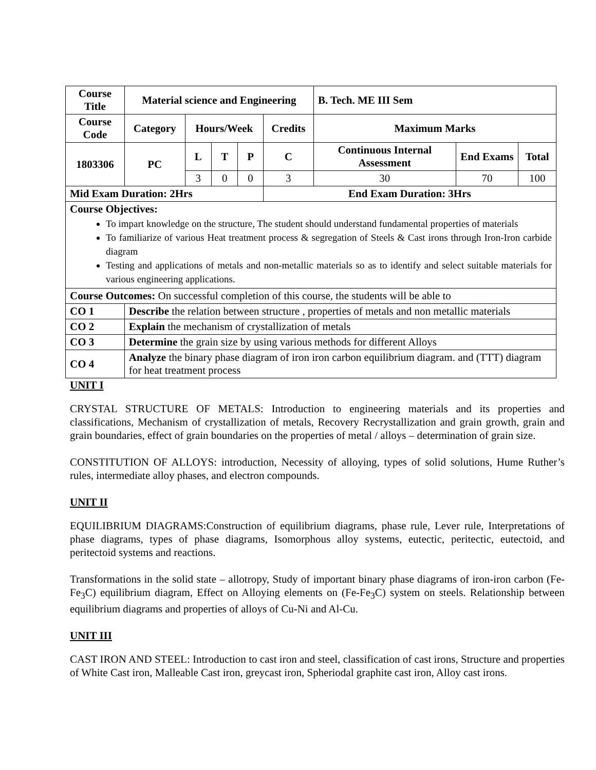| Course Title | Material science and Engineering | | | | | B. Tech. ME III Sem | | |
| --- | --- | --- | --- | --- | --- | --- | --- | --- |
| Course Code | Category | Hours/Week | | | Credits | Maximum Marks | | |
| 1803306 | PC | L | T | P | C | Continuous Internal Assessment | End Exams | Total |
| | | 3 | 0 | 0 | 3 | 30 | 70 | 100 |
| Mid Exam Duration: 2Hrs | | | | | End Exam Duration: 3Hrs | | | |
| Course Objectives: To impart knowledge on the structure, The student should understand fundamental properties of materials To familiarize of various Heat treatment process & segregation of Steels & Cast irons through Iron-Iron carbide diagram Testing and applications of metals and non-metallic materials so as to identify and select suitable materials for various engineering applications. | | | | | | | | |
| Course Outcomes: On successful completion of this course, the students will be able to | | | | | | | | |
| CO 1 | Describe the relation between structure , properties of metals and non metallic materials | | | | | | | |
| CO 2 | Explain the mechanism of crystallization of metals | | | | | | | |
| CO 3 | Determine the grain size by using various methods for different Alloys | | | | | | | |
| CO 4 | Analyze the binary phase diagram of iron iron carbon equilibrium diagram. and (TTT) diagram for heat treatment process | | | | | | | |
UNIT I
CRYSTAL STRUCTURE OF METALS: Introduction to engineering materials and its properties and classifications, Mechanism of crystallization of metals, Recovery Recrystallization and grain growth, grain and grain boundaries, effect of grain boundaries on the properties of metal / alloys – determination of grain size.
CONSTITUTION OF ALLOYS: introduction, Necessity of alloying, types of solid solutions, Hume Ruther’s rules, intermediate alloy phases, and electron compounds.
UNIT II
EQUILIBRIUM DIAGRAMS:Construction of equilibrium diagrams, phase rule, Lever rule, Interpretations of phase diagrams, types of phase diagrams, Isomorphous alloy systems, eutectic, peritectic, eutectoid, and peritectoid systems and reactions.
Transformations in the solid state – allotropy, Study of important binary phase diagrams of iron-iron carbon (Fe-Fe<sub>3</sub>C) equilibrium diagram, Effect on Alloying elements on (Fe-Fe<sub>3</sub>C) system on steels. Relationship between equilibrium diagrams and properties of alloys of Cu-Ni and Al-Cu.
UNIT III
CAST IRON AND STEEL: Introduction to cast iron and steel, classification of cast irons, Structure and properties of White Cast iron, Malleable Cast iron, greycast iron, Spheriodal graphite cast iron, Alloy cast irons.